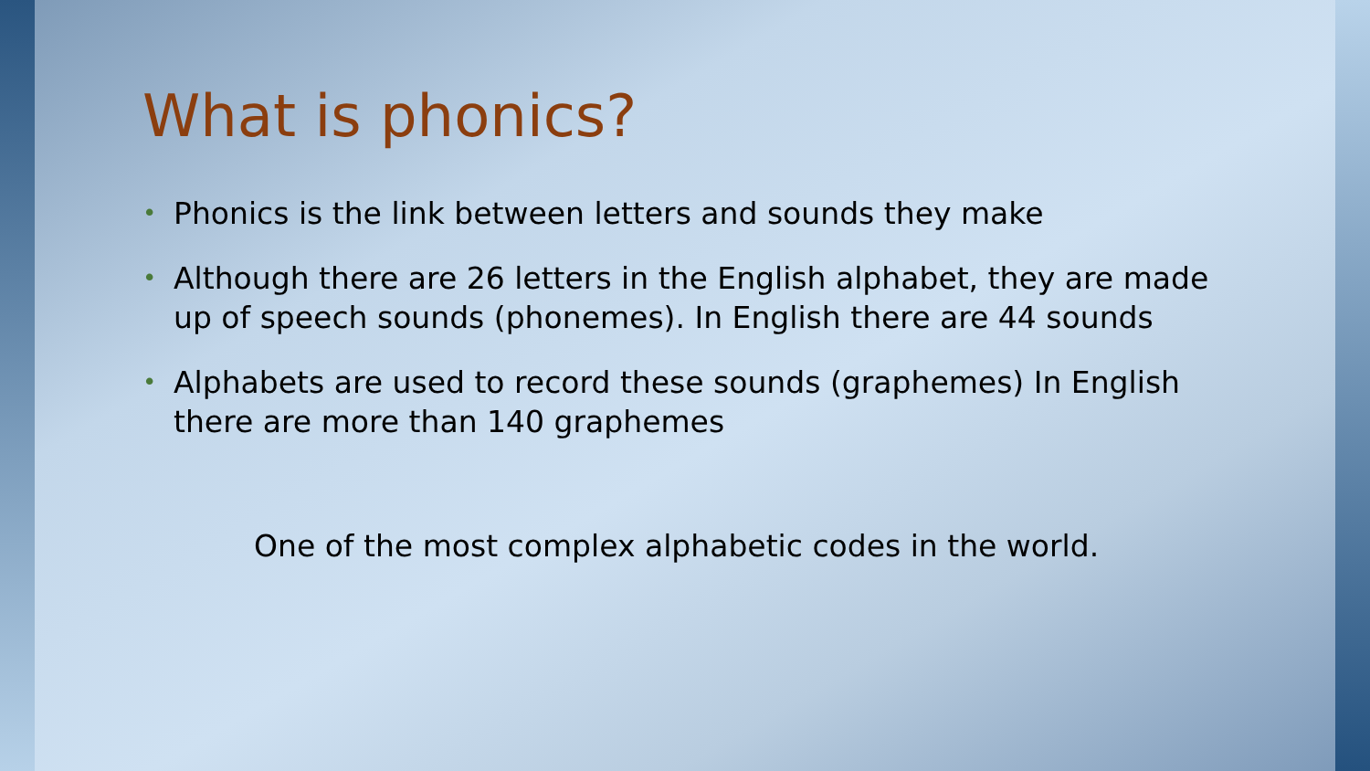What is phonics?
• Phonics is the link between letters and sounds they make
• Although there are 26 letters in the English alphabet, they are made up of speech sounds (phonemes). In English there are 44 sounds
• Alphabets are used to record these sounds (graphemes) In English there are more than 140 graphemes
One of the most complex alphabetic codes in the world.